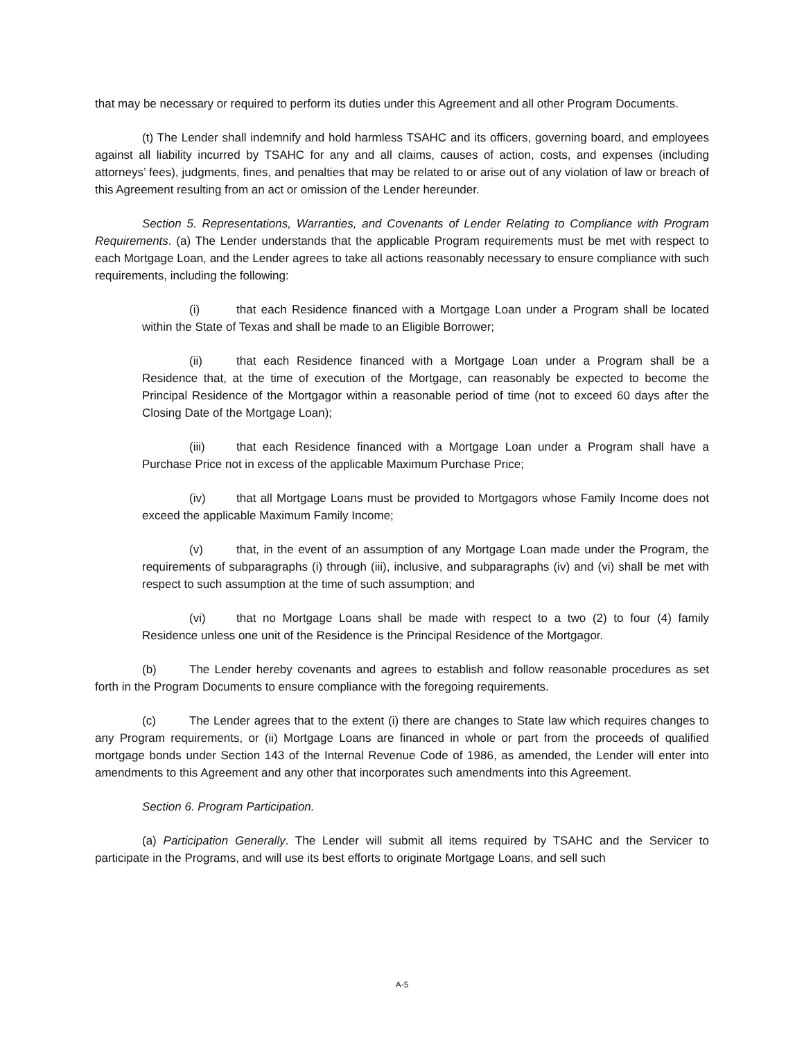that may be necessary or required to perform its duties under this Agreement and all other Program Documents.
(t) The Lender shall indemnify and hold harmless TSAHC and its officers, governing board, and employees against all liability incurred by TSAHC for any and all claims, causes of action, costs, and expenses (including attorneys’ fees), judgments, fines, and penalties that may be related to or arise out of any violation of law or breach of this Agreement resulting from an act or omission of the Lender hereunder.
Section 5. Representations, Warranties, and Covenants of Lender Relating to Compliance with Program Requirements. (a) The Lender understands that the applicable Program requirements must be met with respect to each Mortgage Loan, and the Lender agrees to take all actions reasonably necessary to ensure compliance with such requirements, including the following:
(i) that each Residence financed with a Mortgage Loan under a Program shall be located within the State of Texas and shall be made to an Eligible Borrower;
(ii) that each Residence financed with a Mortgage Loan under a Program shall be a Residence that, at the time of execution of the Mortgage, can reasonably be expected to become the Principal Residence of the Mortgagor within a reasonable period of time (not to exceed 60 days after the Closing Date of the Mortgage Loan);
(iii) that each Residence financed with a Mortgage Loan under a Program shall have a Purchase Price not in excess of the applicable Maximum Purchase Price;
(iv) that all Mortgage Loans must be provided to Mortgagors whose Family Income does not exceed the applicable Maximum Family Income;
(v) that, in the event of an assumption of any Mortgage Loan made under the Program, the requirements of subparagraphs (i) through (iii), inclusive, and subparagraphs (iv) and (vi) shall be met with respect to such assumption at the time of such assumption; and
(vi) that no Mortgage Loans shall be made with respect to a two (2) to four (4) family Residence unless one unit of the Residence is the Principal Residence of the Mortgagor.
(b) The Lender hereby covenants and agrees to establish and follow reasonable procedures as set forth in the Program Documents to ensure compliance with the foregoing requirements.
(c) The Lender agrees that to the extent (i) there are changes to State law which requires changes to any Program requirements, or (ii) Mortgage Loans are financed in whole or part from the proceeds of qualified mortgage bonds under Section 143 of the Internal Revenue Code of 1986, as amended, the Lender will enter into amendments to this Agreement and any other that incorporates such amendments into this Agreement.
Section 6. Program Participation.
(a) Participation Generally. The Lender will submit all items required by TSAHC and the Servicer to participate in the Programs, and will use its best efforts to originate Mortgage Loans, and sell such
A-5